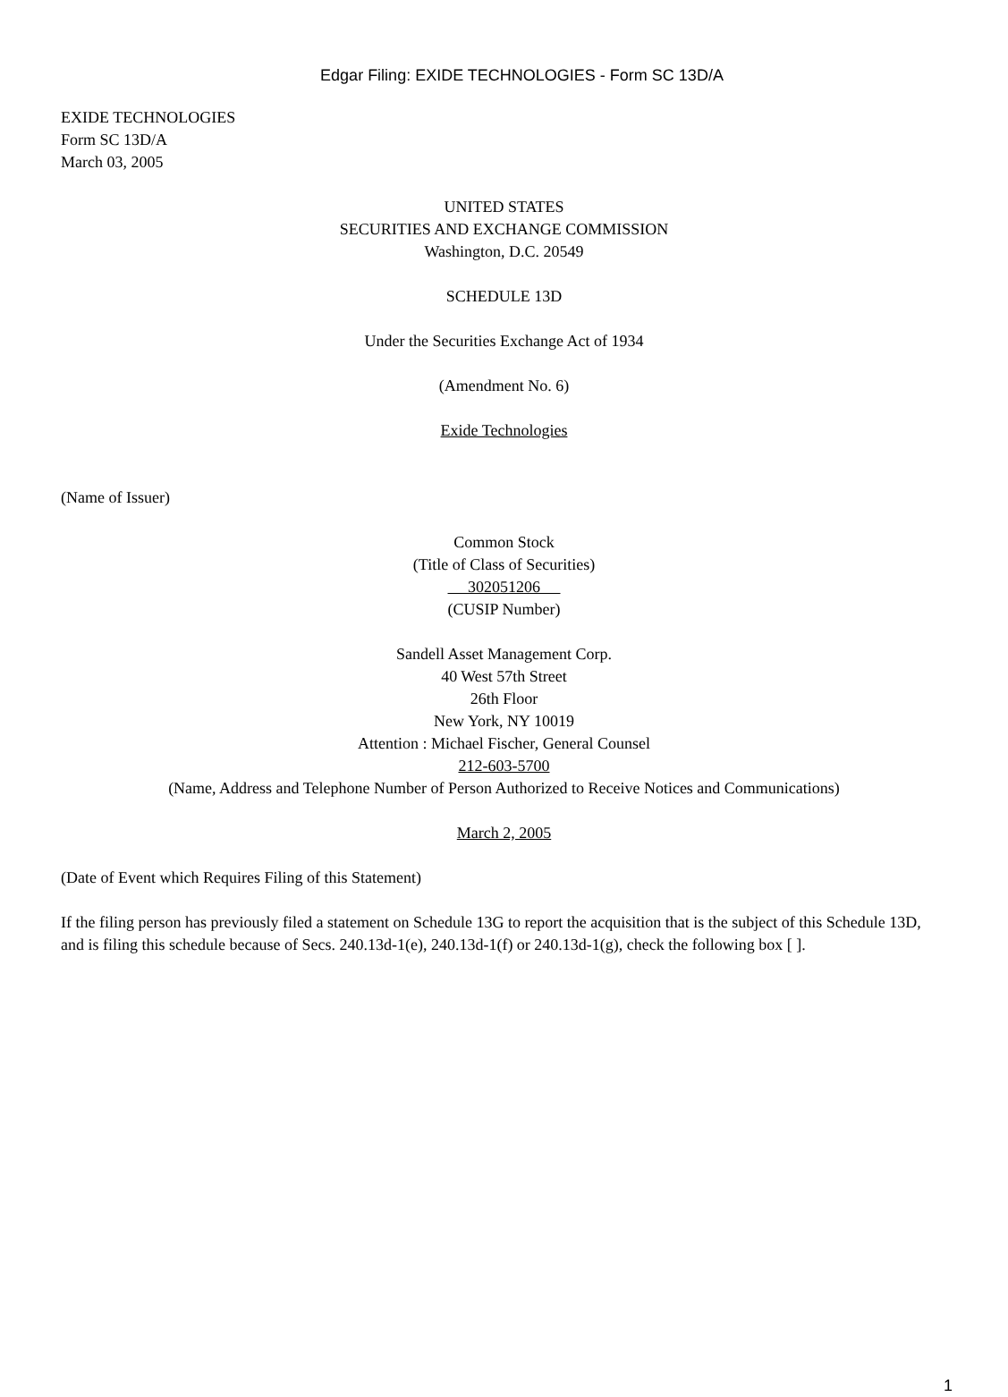Edgar Filing: EXIDE TECHNOLOGIES - Form SC 13D/A
EXIDE TECHNOLOGIES
Form SC 13D/A
March 03, 2005
UNITED STATES
SECURITIES AND EXCHANGE COMMISSION
Washington, D.C. 20549
SCHEDULE 13D
Under the Securities Exchange Act of 1934
(Amendment No. 6)
Exide Technologies
(Name of Issuer)
Common Stock
(Title of Class of Securities)
302051206
(CUSIP Number)
Sandell Asset Management Corp.
40 West 57th Street
26th Floor
New York, NY 10019
Attention : Michael Fischer, General Counsel
212-603-5700
(Name, Address and Telephone Number of Person Authorized to Receive Notices and Communications)
March 2, 2005
(Date of Event which Requires Filing of this Statement)
If the filing person has previously filed a statement on Schedule 13G to report the acquisition that is the subject of this Schedule 13D, and is filing this schedule because of Secs. 240.13d-1(e), 240.13d-1(f) or 240.13d-1(g), check the following box [ ].
1